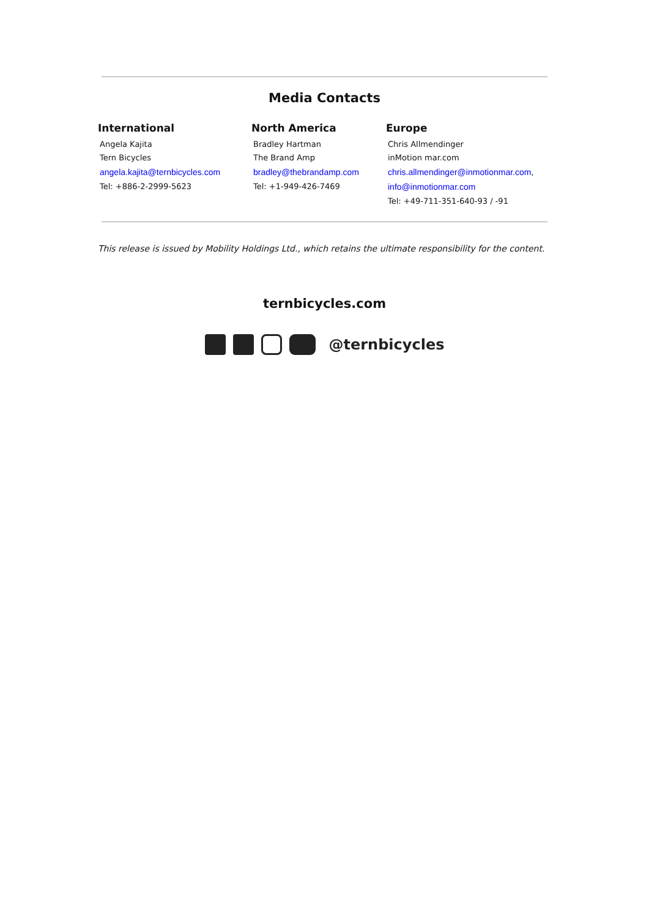Media Contacts
International
Angela Kajita
Tern Bicycles
angela.kajita@ternbicycles.com
Tel: +886-2-2999-5623
North America
Bradley Hartman
The Brand Amp
bradley@thebrandamp.com
Tel: +1-949-426-7469
Europe
Chris Allmendinger
inMotion mar.com
chris.allmendinger@inmotionmar.com,
info@inmotionmar.com
Tel: +49-711-351-640-93 / -91
This release is issued by Mobility Holdings Ltd., which retains the ultimate responsibility for the content.
ternbicycles.com
@ternbicycles